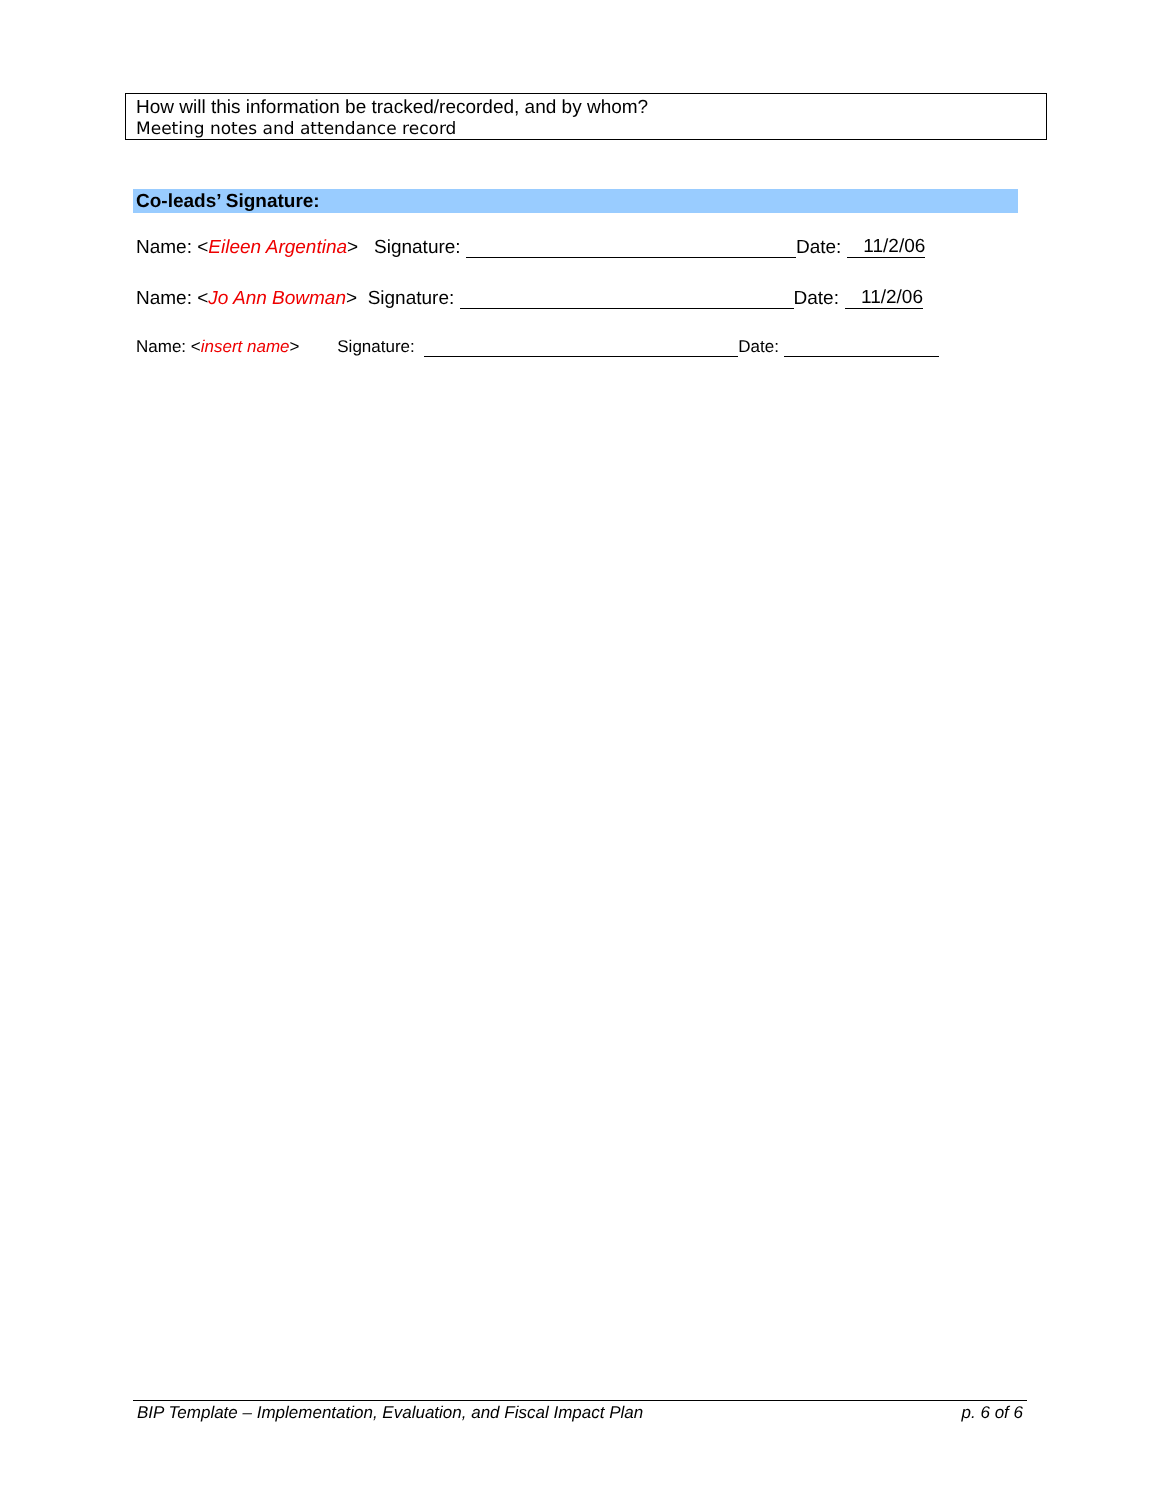How will this information be tracked/recorded, and by whom?
Meeting notes and attendance record
Co-leads’ Signature:
Name: < Eileen Argentina > Signature: Date: 11/2/06
Name: < Jo Ann Bowman > Signature: Date: 11/2/06
Name: < insert name > Signature: Date:
BIP Template – Implementation, Evaluation, and Fiscal Impact Plan p. 6 of 6